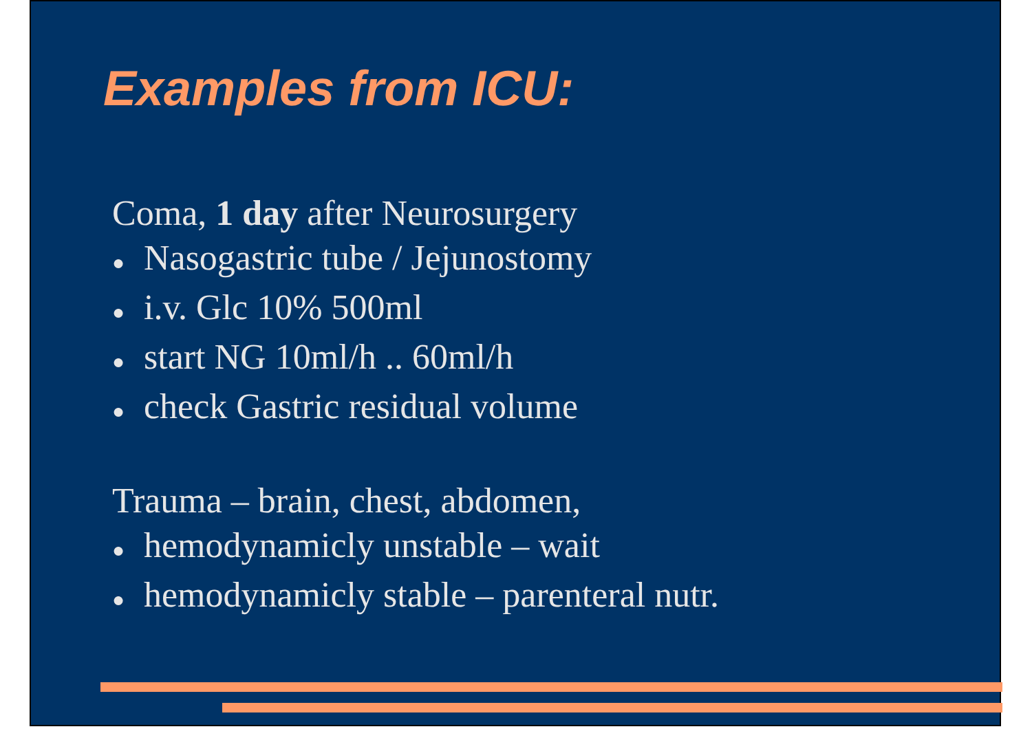Examples from ICU:
Coma, 1 day after Neurosurgery
● Nasogastric tube / Jejunostomy
● i.v. Glc 10% 500ml
● start NG 10ml/h .. 60ml/h
● check Gastric residual volume
Trauma – brain, chest, abdomen,
● hemodynamicly unstable – wait
● hemodynamicly stable – parenteral nutr.